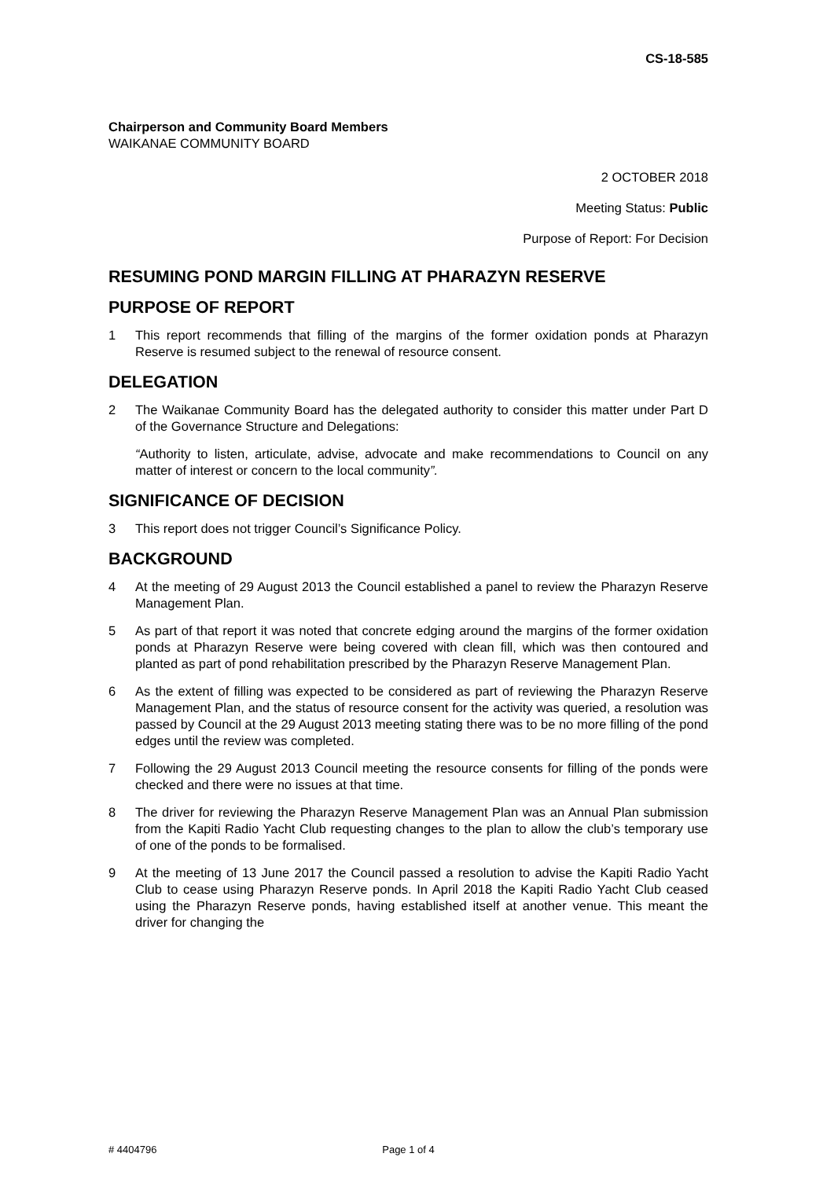CS-18-585
Chairperson and Community Board Members
WAIKANAE COMMUNITY BOARD
2 OCTOBER 2018
Meeting Status: Public
Purpose of Report: For Decision
RESUMING POND MARGIN FILLING AT PHARAZYN RESERVE
PURPOSE OF REPORT
1 This report recommends that filling of the margins of the former oxidation ponds at Pharazyn Reserve is resumed subject to the renewal of resource consent.
DELEGATION
2 The Waikanae Community Board has the delegated authority to consider this matter under Part D of the Governance Structure and Delegations:
“Authority to listen, articulate, advise, advocate and make recommendations to Council on any matter of interest or concern to the local community”.
SIGNIFICANCE OF DECISION
3 This report does not trigger Council’s Significance Policy.
BACKGROUND
4 At the meeting of 29 August 2013 the Council established a panel to review the Pharazyn Reserve Management Plan.
5 As part of that report it was noted that concrete edging around the margins of the former oxidation ponds at Pharazyn Reserve were being covered with clean fill, which was then contoured and planted as part of pond rehabilitation prescribed by the Pharazyn Reserve Management Plan.
6 As the extent of filling was expected to be considered as part of reviewing the Pharazyn Reserve Management Plan, and the status of resource consent for the activity was queried, a resolution was passed by Council at the 29 August 2013 meeting stating there was to be no more filling of the pond edges until the review was completed.
7 Following the 29 August 2013 Council meeting the resource consents for filling of the ponds were checked and there were no issues at that time.
8 The driver for reviewing the Pharazyn Reserve Management Plan was an Annual Plan submission from the Kapiti Radio Yacht Club requesting changes to the plan to allow the club’s temporary use of one of the ponds to be formalised.
9 At the meeting of 13 June 2017 the Council passed a resolution to advise the Kapiti Radio Yacht Club to cease using Pharazyn Reserve ponds. In April 2018 the Kapiti Radio Yacht Club ceased using the Pharazyn Reserve ponds, having established itself at another venue. This meant the driver for changing the
# 4404796 Page 1 of 4